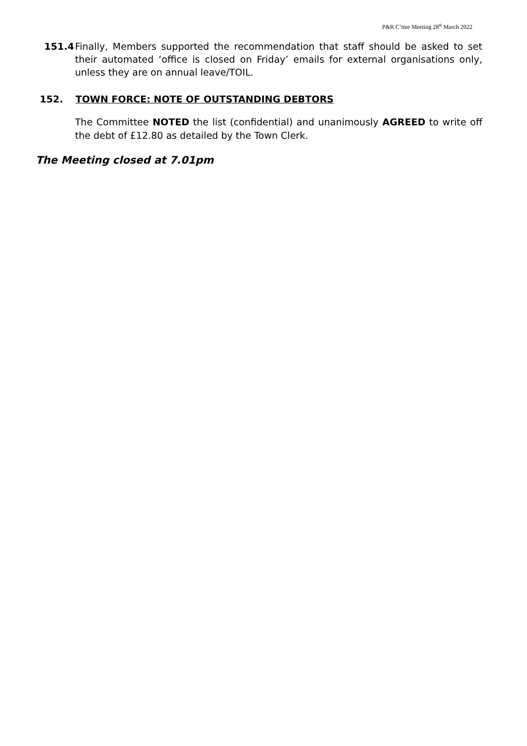P&R C’ttee Meeting 28<sup>th</sup> March 2022
151.4 Finally, Members supported the recommendation that staff should be asked to set their automated ‘office is closed on Friday’ emails for external organisations only, unless they are on annual leave/TOIL.
152. TOWN FORCE: NOTE OF OUTSTANDING DEBTORS
The Committee NOTED the list (confidential) and unanimously AGREED to write off the debt of £12.80 as detailed by the Town Clerk.
The Meeting closed at 7.01pm